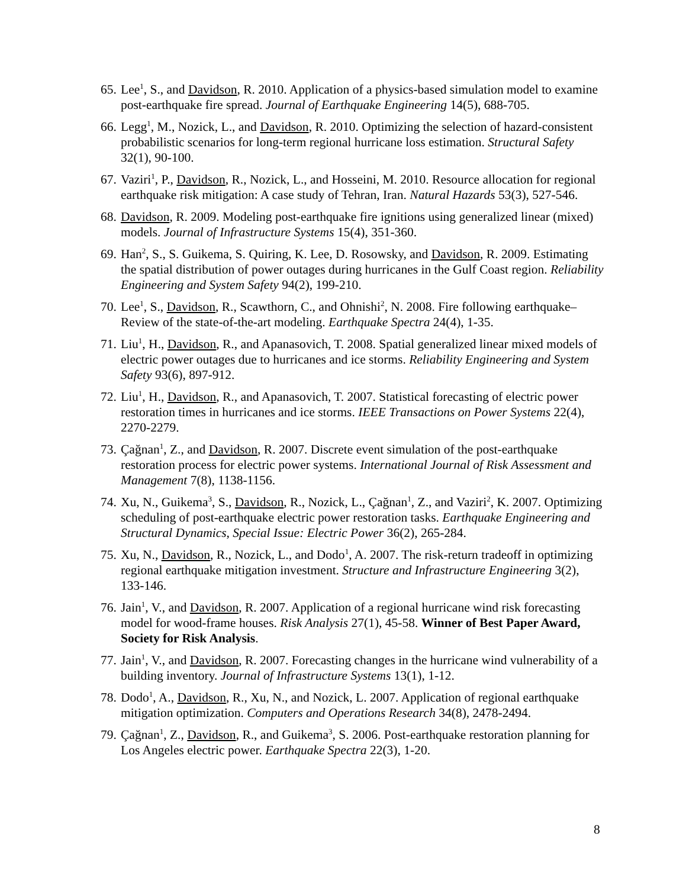65.
Lee<sup>1</sup>, S., and Davidson, R. 2010. Application of a physics-based simulation model to examine post-earthquake fire spread. Journal of Earthquake Engineering 14(5), 688-705.
66.
Legg<sup>1</sup>, M., Nozick, L., and Davidson, R. 2010. Optimizing the selection of hazard-consistent probabilistic scenarios for long-term regional hurricane loss estimation. Structural Safety 32(1), 90-100.
67.
Vaziri<sup>1</sup>, P., Davidson, R., Nozick, L., and Hosseini, M. 2010. Resource allocation for regional earthquake risk mitigation: A case study of Tehran, Iran. Natural Hazards 53(3), 527-546.
68.
Davidson, R. 2009. Modeling post-earthquake fire ignitions using generalized linear (mixed) models. Journal of Infrastructure Systems 15(4), 351-360.
69.
Han<sup>2</sup>, S., S. Guikema, S. Quiring, K. Lee, D. Rosowsky, and Davidson, R. 2009. Estimating the spatial distribution of power outages during hurricanes in the Gulf Coast region. Reliability Engineering and System Safety 94(2), 199-210.
70.
Lee<sup>1</sup>, S., Davidson, R., Scawthorn, C., and Ohnishi<sup>2</sup>, N. 2008. Fire following earthquake–Review of the state-of-the-art modeling. Earthquake Spectra 24(4), 1-35.
71.
Liu<sup>1</sup>, H., Davidson, R., and Apanasovich, T. 2008. Spatial generalized linear mixed models of electric power outages due to hurricanes and ice storms. Reliability Engineering and System Safety 93(6), 897-912.
72.
Liu<sup>1</sup>, H., Davidson, R., and Apanasovich, T. 2007. Statistical forecasting of electric power restoration times in hurricanes and ice storms. IEEE Transactions on Power Systems 22(4), 2270-2279.
73.
Çağnan<sup>1</sup>, Z., and Davidson, R. 2007. Discrete event simulation of the post-earthquake restoration process for electric power systems. International Journal of Risk Assessment and Management 7(8), 1138-1156.
74.
Xu, N., Guikema<sup>3</sup>, S., Davidson, R., Nozick, L., Çağnan<sup>1</sup>, Z., and Vaziri<sup>2</sup>, K. 2007. Optimizing scheduling of post-earthquake electric power restoration tasks. Earthquake Engineering and Structural Dynamics, Special Issue: Electric Power 36(2), 265-284.
75.
Xu, N., Davidson, R., Nozick, L., and Dodo<sup>1</sup>, A. 2007. The risk-return tradeoff in optimizing regional earthquake mitigation investment. Structure and Infrastructure Engineering 3(2), 133-146.
76.
Jain<sup>1</sup>, V., and Davidson, R. 2007. Application of a regional hurricane wind risk forecasting model for wood-frame houses. Risk Analysis 27(1), 45-58. Winner of Best Paper Award, Society for Risk Analysis.
77.
Jain<sup>1</sup>, V., and Davidson, R. 2007. Forecasting changes in the hurricane wind vulnerability of a building inventory. Journal of Infrastructure Systems 13(1), 1-12.
78.
Dodo<sup>1</sup>, A., Davidson, R., Xu, N., and Nozick, L. 2007. Application of regional earthquake mitigation optimization. Computers and Operations Research 34(8), 2478-2494.
79.
Çağnan<sup>1</sup>, Z., Davidson, R., and Guikema<sup>3</sup>, S. 2006. Post-earthquake restoration planning for Los Angeles electric power. Earthquake Spectra 22(3), 1-20.
8